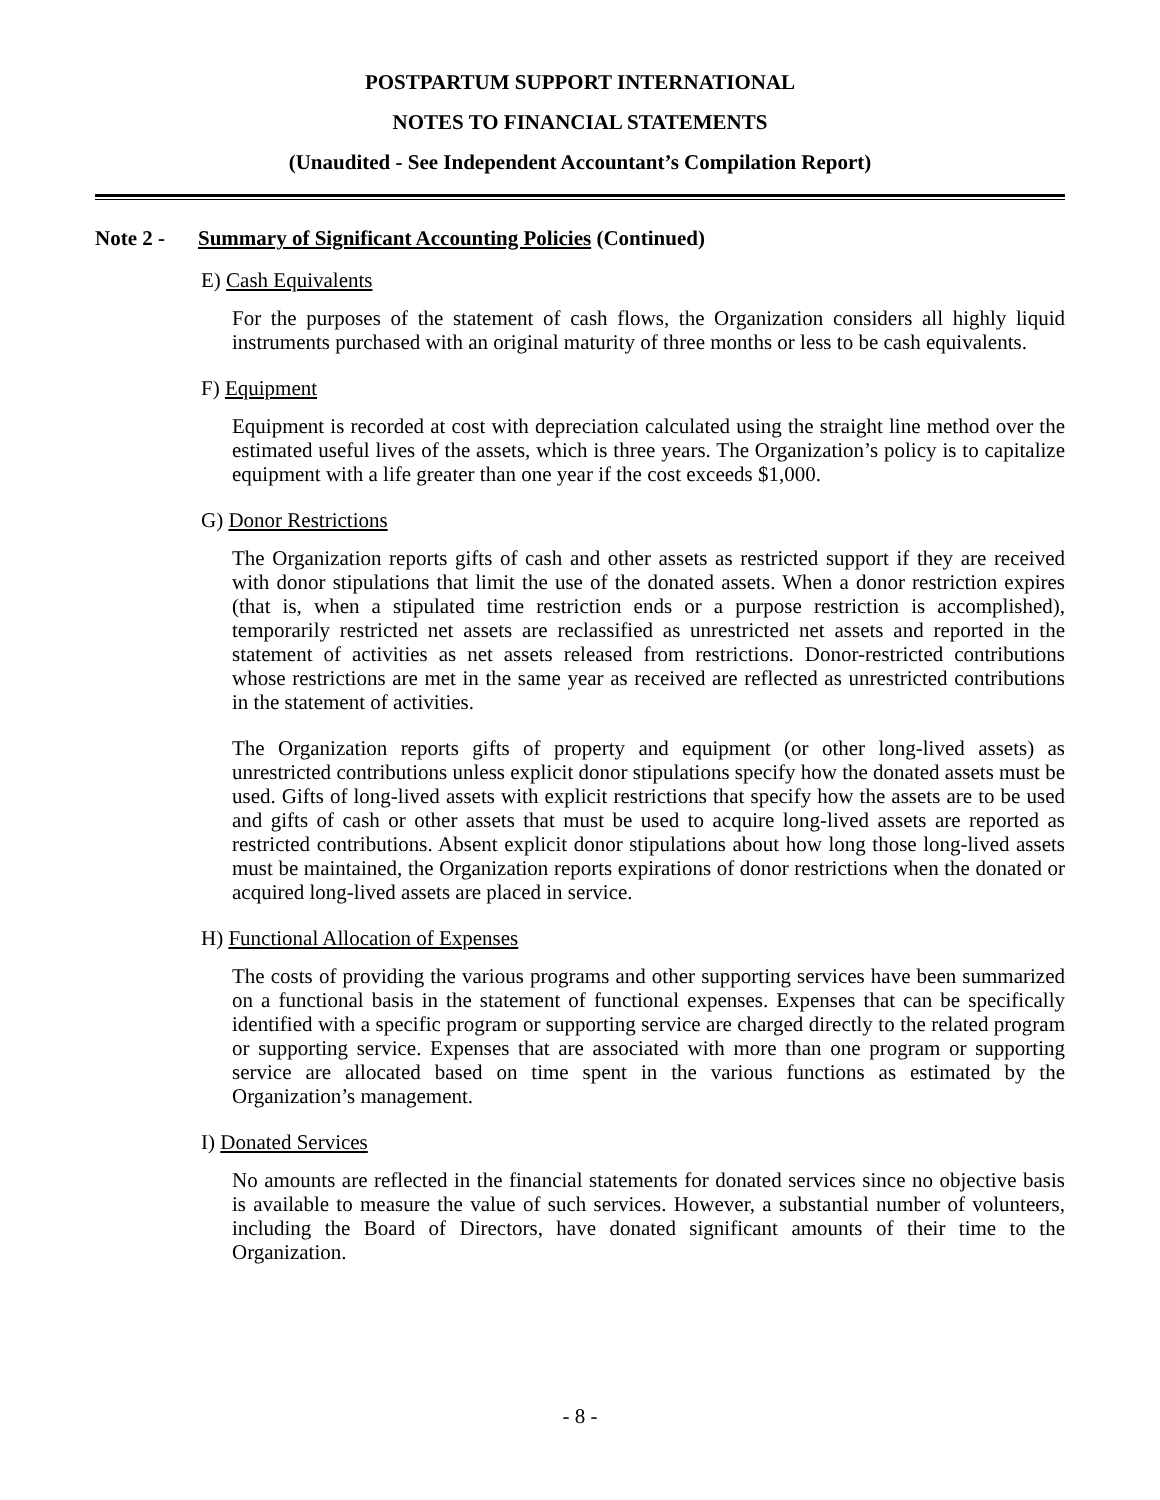POSTPARTUM SUPPORT INTERNATIONAL
NOTES TO FINANCIAL STATEMENTS
(Unaudited - See Independent Accountant’s Compilation Report)
Note 2 - Summary of Significant Accounting Policies (Continued)
E) Cash Equivalents
For the purposes of the statement of cash flows, the Organization considers all highly liquid instruments purchased with an original maturity of three months or less to be cash equivalents.
F) Equipment
Equipment is recorded at cost with depreciation calculated using the straight line method over the estimated useful lives of the assets, which is three years. The Organization’s policy is to capitalize equipment with a life greater than one year if the cost exceeds $1,000.
G) Donor Restrictions
The Organization reports gifts of cash and other assets as restricted support if they are received with donor stipulations that limit the use of the donated assets. When a donor restriction expires (that is, when a stipulated time restriction ends or a purpose restriction is accomplished), temporarily restricted net assets are reclassified as unrestricted net assets and reported in the statement of activities as net assets released from restrictions. Donor-restricted contributions whose restrictions are met in the same year as received are reflected as unrestricted contributions in the statement of activities.
The Organization reports gifts of property and equipment (or other long-lived assets) as unrestricted contributions unless explicit donor stipulations specify how the donated assets must be used. Gifts of long-lived assets with explicit restrictions that specify how the assets are to be used and gifts of cash or other assets that must be used to acquire long-lived assets are reported as restricted contributions. Absent explicit donor stipulations about how long those long-lived assets must be maintained, the Organization reports expirations of donor restrictions when the donated or acquired long-lived assets are placed in service.
H) Functional Allocation of Expenses
The costs of providing the various programs and other supporting services have been summarized on a functional basis in the statement of functional expenses. Expenses that can be specifically identified with a specific program or supporting service are charged directly to the related program or supporting service. Expenses that are associated with more than one program or supporting service are allocated based on time spent in the various functions as estimated by the Organization’s management.
I) Donated Services
No amounts are reflected in the financial statements for donated services since no objective basis is available to measure the value of such services. However, a substantial number of volunteers, including the Board of Directors, have donated significant amounts of their time to the Organization.
- 8 -